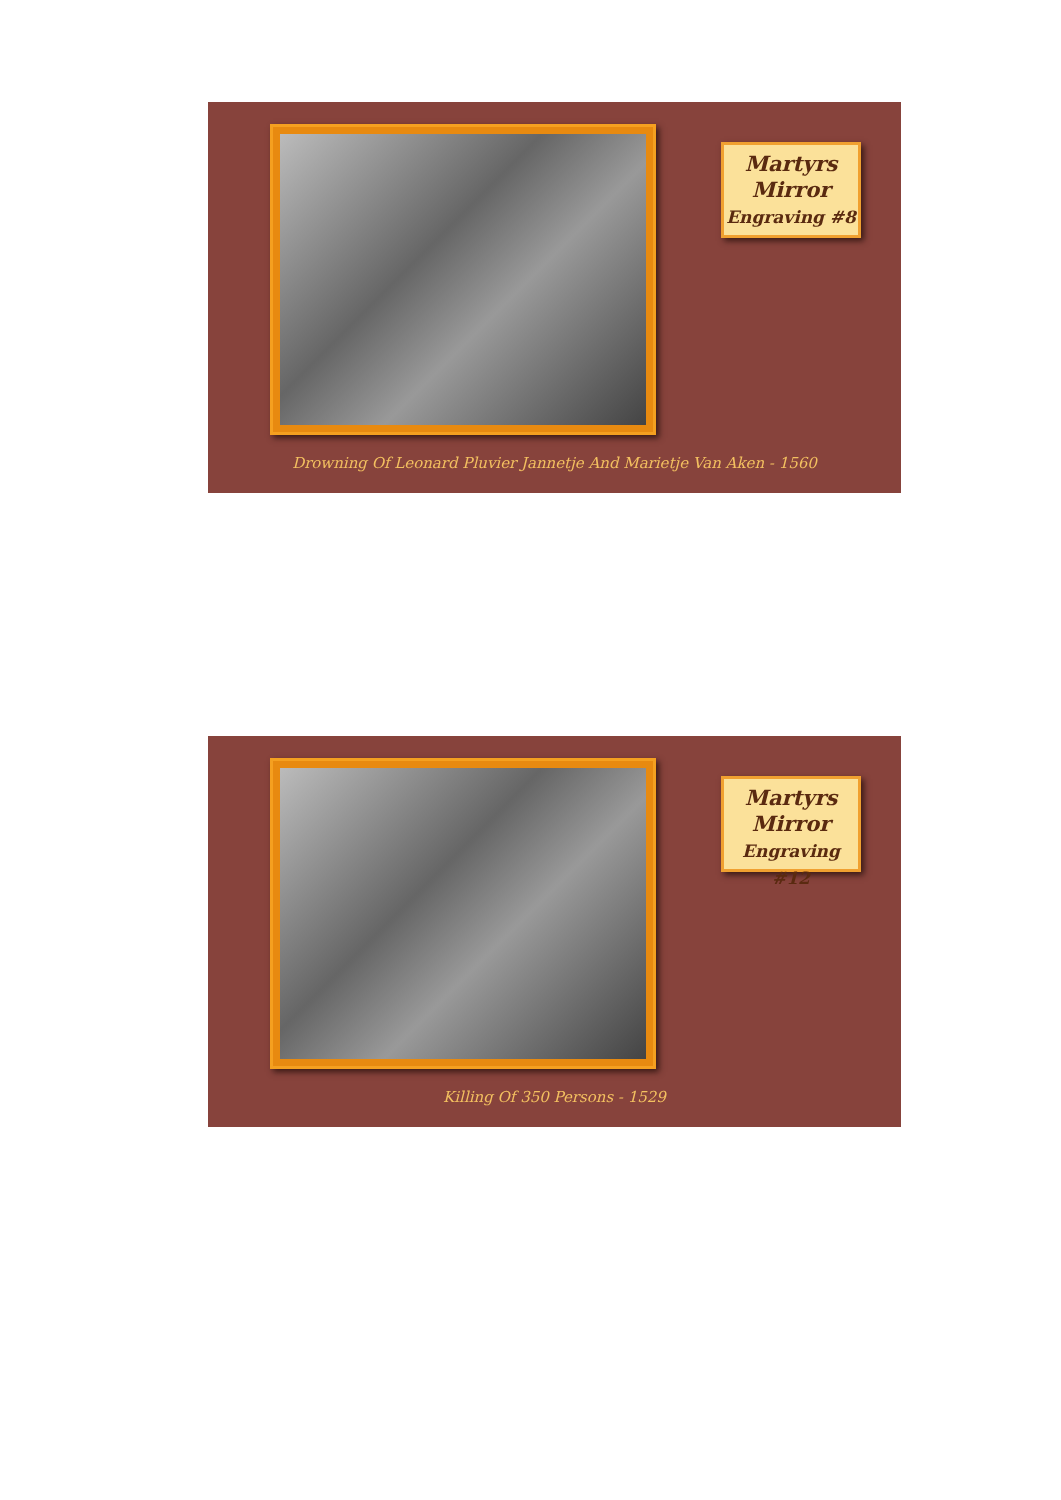Martyrs
Mirror
Engraving #8
Drowning Of Leonard Pluvier Jannetje And Marietje Van Aken - 1560
Martyrs
Mirror
Engraving #12
Killing Of 350 Persons - 1529